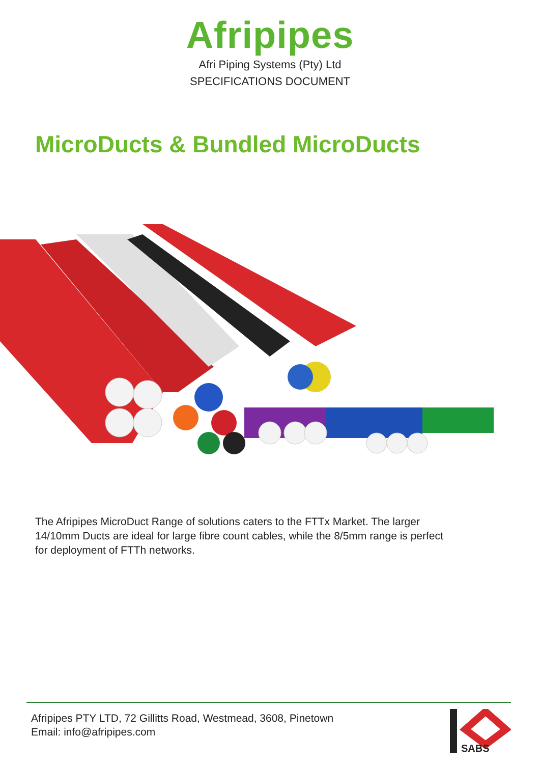Afripipes
Afri Piping Systems (Pty) Ltd
SPECIFICATIONS DOCUMENT
MicroDucts & Bundled MicroDucts
The Afripipes MicroDuct Range of solutions caters to the FTTx Market. The larger 14/10mm Ducts are ideal for large fibre count cables, while the 8/5mm range is perfect for deployment of FTTh networks.
Afripipes PTY LTD, 72 Gillitts Road, Westmead, 3608, Pinetown
Email: info@afripipes.com
SABS